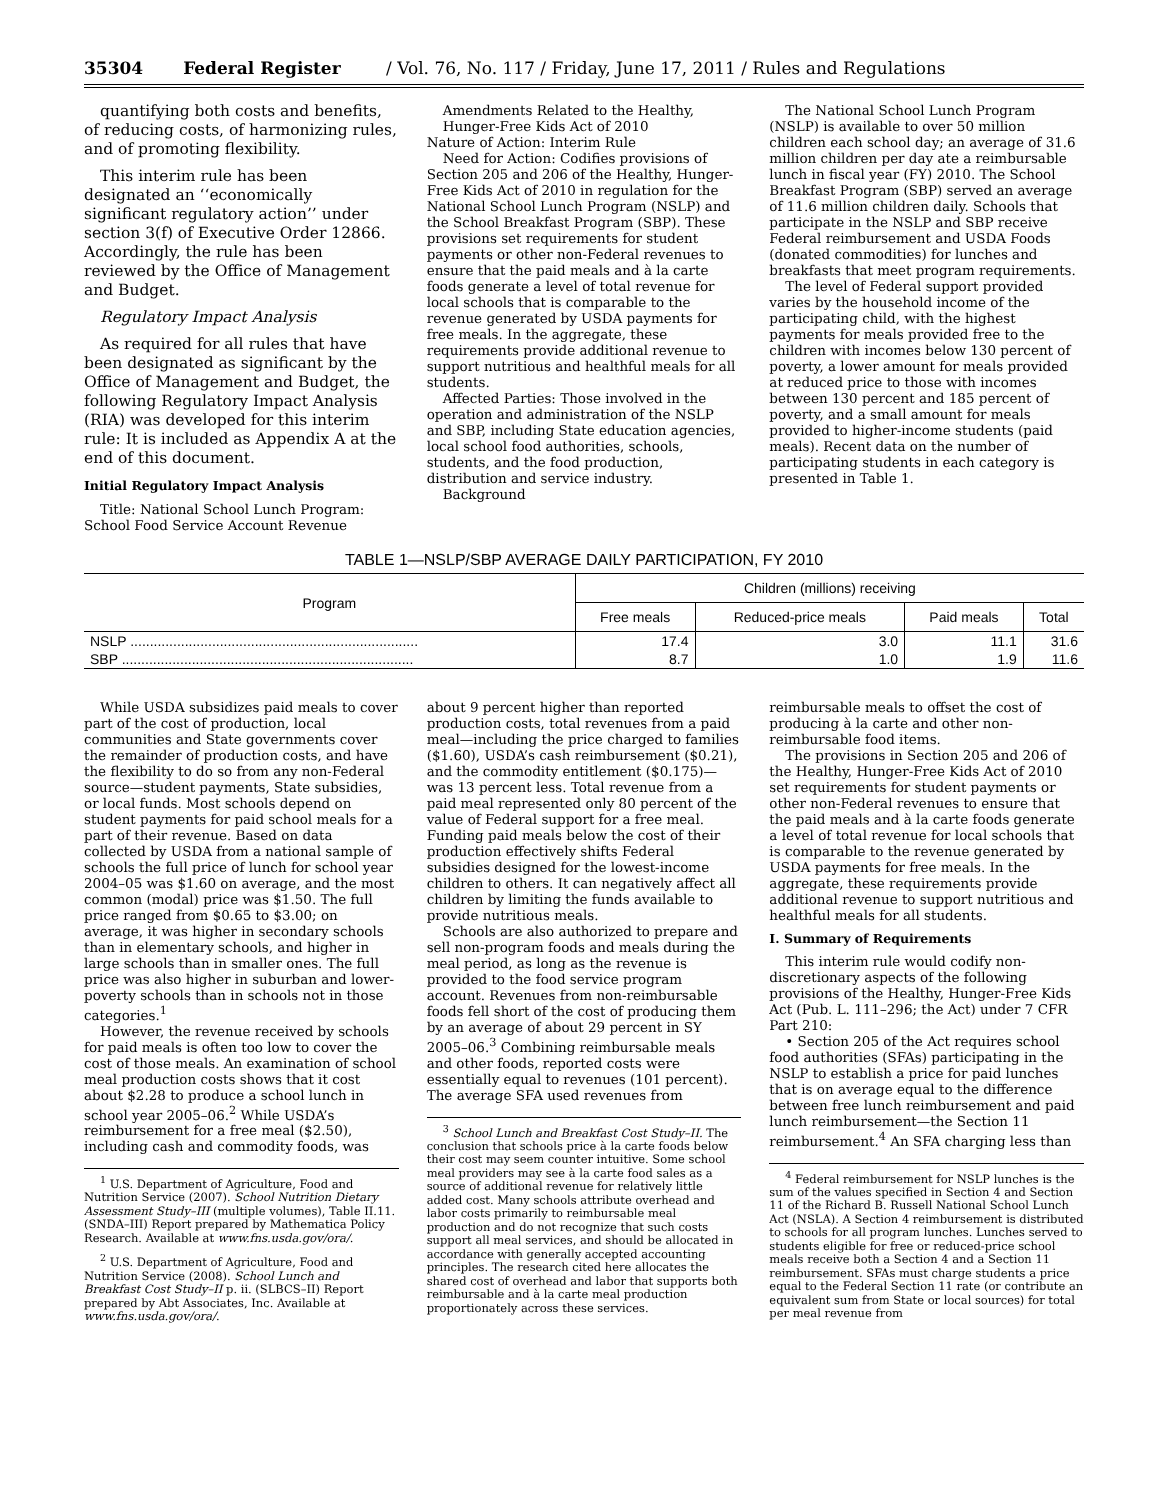35304 Federal Register / Vol. 76, No. 117 / Friday, June 17, 2011 / Rules and Regulations
quantifying both costs and benefits, of reducing costs, of harmonizing rules, and of promoting flexibility.
This interim rule has been designated an ‘‘economically significant regulatory action’’ under section 3(f) of Executive Order 12866. Accordingly, the rule has been reviewed by the Office of Management and Budget.
Regulatory Impact Analysis
As required for all rules that have been designated as significant by the Office of Management and Budget, the following Regulatory Impact Analysis (RIA) was developed for this interim rule: It is included as Appendix A at the end of this document.
Initial Regulatory Impact Analysis
Title: National School Lunch Program: School Food Service Account Revenue
Amendments Related to the Healthy, Hunger-Free Kids Act of 2010
Nature of Action: Interim Rule
Need for Action: Codifies provisions of Section 205 and 206 of the Healthy, Hunger-Free Kids Act of 2010 in regulation for the National School Lunch Program (NSLP) and the School Breakfast Program (SBP). These provisions set requirements for student payments or other non-Federal revenues to ensure that the paid meals and à la carte foods generate a level of total revenue for local schools that is comparable to the revenue generated by USDA payments for free meals. In the aggregate, these requirements provide additional revenue to support nutritious and healthful meals for all students.
Affected Parties: Those involved in the operation and administration of the NSLP and SBP, including State education agencies, local school food authorities, schools, students, and the food production, distribution and service industry.
Background
The National School Lunch Program (NSLP) is available to over 50 million children each school day; an average of 31.6 million children per day ate a reimbursable lunch in fiscal year (FY) 2010. The School Breakfast Program (SBP) served an average of 11.6 million children daily. Schools that participate in the NSLP and SBP receive Federal reimbursement and USDA Foods (donated commodities) for lunches and breakfasts that meet program requirements.
The level of Federal support provided varies by the household income of the participating child, with the highest payments for meals provided free to the children with incomes below 130 percent of poverty, a lower amount for meals provided at reduced price to those with incomes between 130 percent and 185 percent of poverty, and a small amount for meals provided to higher-income students (paid meals). Recent data on the number of participating students in each category is presented in Table 1.
TABLE 1—NSLP/SBP AVERAGE DAILY PARTICIPATION, FY 2010
| Program | Children (millions) receiving | | | |
| --- | --- | --- | --- | --- |
| | Free meals | Reduced-price meals | Paid meals | Total |
| NSLP .......................................................................... | 17.4 | 3.0 | 11.1 | 31.6 |
| SBP ........................................................................... | 8.7 | 1.0 | 1.9 | 11.6 |
While USDA subsidizes paid meals to cover part of the cost of production, local communities and State governments cover the remainder of production costs, and have the flexibility to do so from any non-Federal source—student payments, State subsidies, or local funds. Most schools depend on student payments for paid school meals for a part of their revenue. Based on data collected by USDA from a national sample of schools the full price of lunch for school year 2004–05 was $1.60 on average, and the most common (modal) price was $1.50. The full price ranged from $0.65 to $3.00; on average, it was higher in secondary schools than in elementary schools, and higher in large schools than in smaller ones. The full price was also higher in suburban and lower-poverty schools than in schools not in those categories.<sup>1</sup>
However, the revenue received by schools for paid meals is often too low to cover the cost of those meals. An examination of school meal production costs shows that it cost about $2.28 to produce a school lunch in school year 2005–06.<sup>2</sup> While USDA’s reimbursement for a free meal ($2.50), including cash and commodity foods, was
<sup>1</sup> U.S. Department of Agriculture, Food and Nutrition Service (2007). School Nutrition Dietary Assessment Study–III (multiple volumes), Table II.11. (SNDA–III) Report prepared by Mathematica Policy Research. Available at www.fns.usda.gov/ora/.
<sup>2</sup> U.S. Department of Agriculture, Food and Nutrition Service (2008). School Lunch and Breakfast Cost Study–II p. ii. (SLBCS–II) Report prepared by Abt Associates, Inc. Available at www.fns.usda.gov/ora/.
about 9 percent higher than reported production costs, total revenues from a paid meal—including the price charged to families ($1.60), USDA’s cash reimbursement ($0.21), and the commodity entitlement ($0.175)—was 13 percent less. Total revenue from a paid meal represented only 80 percent of the value of Federal support for a free meal. Funding paid meals below the cost of their production effectively shifts Federal subsidies designed for the lowest-income children to others. It can negatively affect all children by limiting the funds available to provide nutritious meals.
Schools are also authorized to prepare and sell non-program foods and meals during the meal period, as long as the revenue is provided to the food service program account. Revenues from non-reimbursable foods fell short of the cost of producing them by an average of about 29 percent in SY 2005–06.<sup>3</sup> Combining reimbursable meals and other foods, reported costs were essentially equal to revenues (101 percent). The average SFA used revenues from
<sup>3</sup> School Lunch and Breakfast Cost Study–II. The conclusion that schools price à la carte foods below their cost may seem counter intuitive. Some school meal providers may see à la carte food sales as a source of additional revenue for relatively little added cost. Many schools attribute overhead and labor costs primarily to reimbursable meal production and do not recognize that such costs support all meal services, and should be allocated in accordance with generally accepted accounting principles. The research cited here allocates the shared cost of overhead and labor that supports both reimbursable and à la carte meal production proportionately across these services.
reimbursable meals to offset the cost of producing à la carte and other non-reimbursable food items.
The provisions in Section 205 and 206 of the Healthy, Hunger-Free Kids Act of 2010 set requirements for student payments or other non-Federal revenues to ensure that the paid meals and à la carte foods generate a level of total revenue for local schools that is comparable to the revenue generated by USDA payments for free meals. In the aggregate, these requirements provide additional revenue to support nutritious and healthful meals for all students.
I. Summary of Requirements
This interim rule would codify non-discretionary aspects of the following provisions of the Healthy, Hunger-Free Kids Act (Pub. L. 111–296; the Act) under 7 CFR Part 210:
• Section 205 of the Act requires school food authorities (SFAs) participating in the NSLP to establish a price for paid lunches that is on average equal to the difference between free lunch reimbursement and paid lunch reimbursement—the Section 11 reimbursement.<sup>4</sup> An SFA charging less than
<sup>4</sup> Federal reimbursement for NSLP lunches is the sum of the values specified in Section 4 and Section 11 of the Richard B. Russell National School Lunch Act (NSLA). A Section 4 reimbursement is distributed to schools for all program lunches. Lunches served to students eligible for free or reduced-price school meals receive both a Section 4 and a Section 11 reimbursement. SFAs must charge students a price equal to the Federal Section 11 rate (or contribute an equivalent sum from State or local sources) for total per meal revenue from